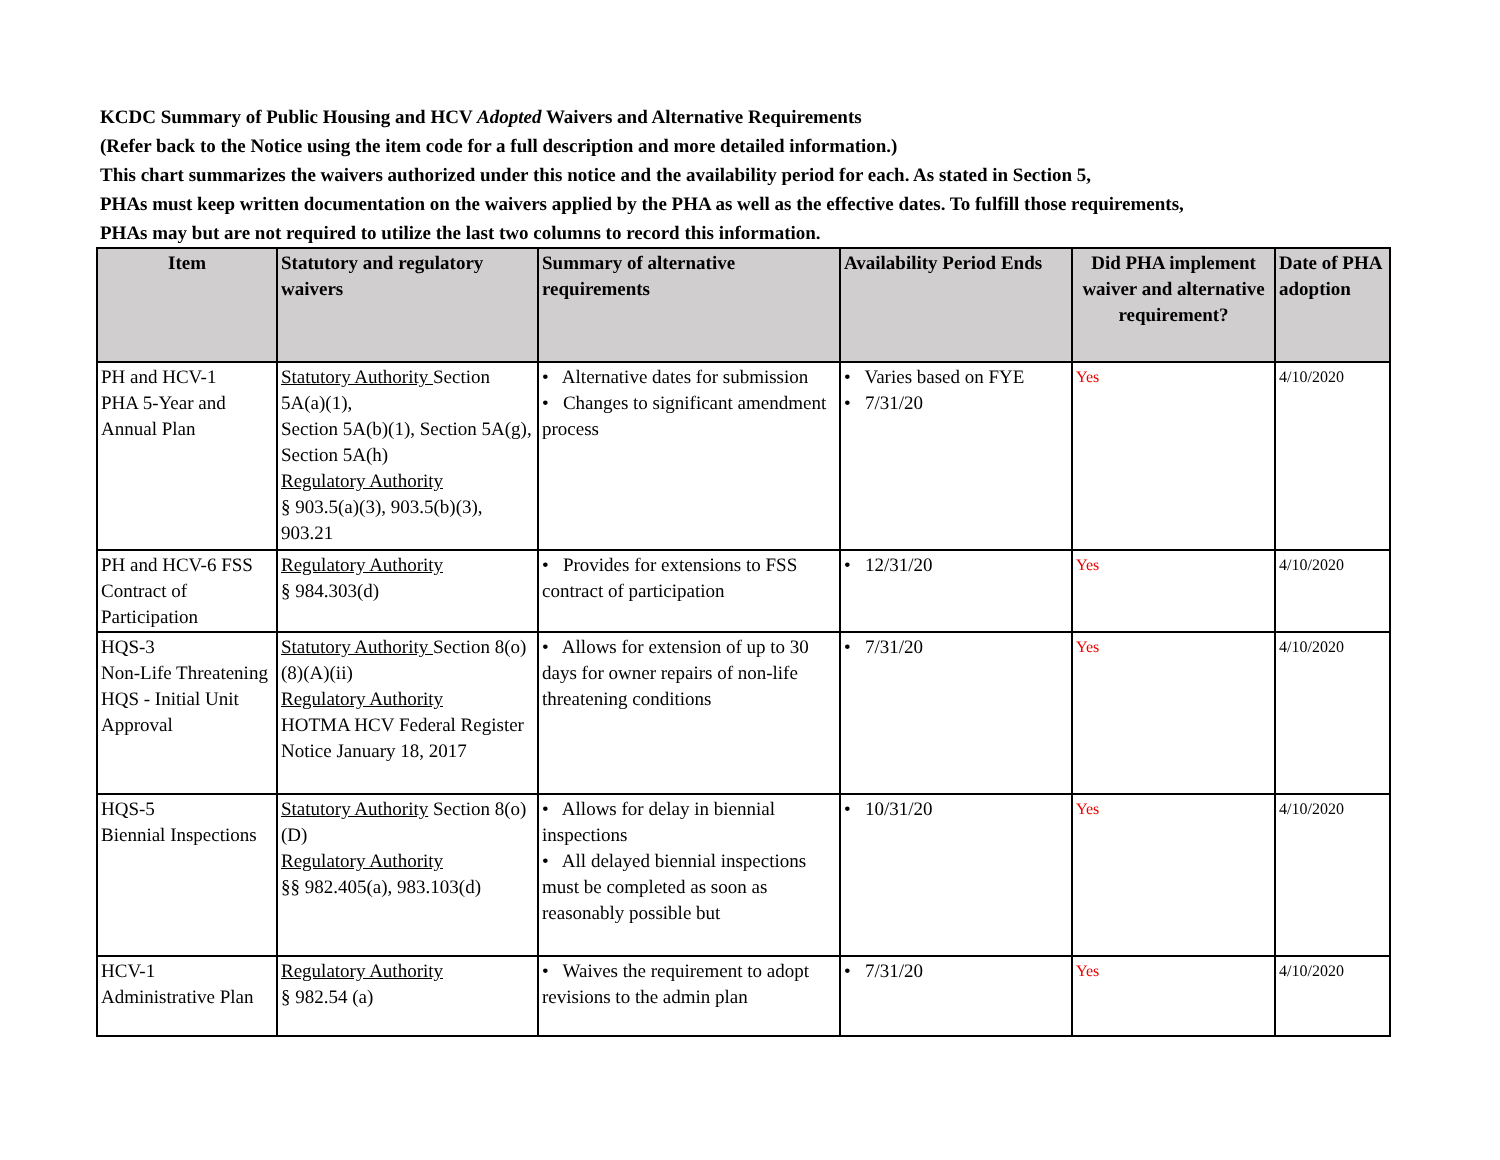KCDC Summary of Public Housing and HCV Adopted Waivers and Alternative Requirements
(Refer back to the Notice using the item code for a full description and more detailed information.)
This chart summarizes the waivers authorized under this notice and the availability period for each. As stated in Section 5,
PHAs must keep written documentation on the waivers applied by the PHA as well as the effective dates. To fulfill those requirements,
PHAs may but are not required to utilize the last two columns to record this information.
| Item | Statutory and regulatory waivers | Summary of alternative requirements | Availability Period Ends | Did PHA implement waiver and alternative requirement? | Date of PHA adoption |
| --- | --- | --- | --- | --- | --- |
| PH and HCV-1 PHA 5-Year and Annual Plan | Statutory Authority Section 5A(a)(1), Section 5A(b)(1), Section 5A(g), Section 5A(h) Regulatory Authority § 903.5(a)(3), 903.5(b)(3), 903.21 | • Alternative dates for submission • Changes to significant amendment process | • Varies based on FYE • 7/31/20 | Yes | 4/10/2020 |
| PH and HCV-6 FSS Contract of Participation | Regulatory Authority § 984.303(d) | • Provides for extensions to FSS contract of participation | • 12/31/20 | Yes | 4/10/2020 |
| HQS-3 Non-Life Threatening HQS - Initial Unit Approval | Statutory Authority Section 8(o)(8)(A)(ii) Regulatory Authority HOTMA HCV Federal Register Notice January 18, 2017 | • Allows for extension of up to 30 days for owner repairs of non-life threatening conditions | • 7/31/20 | Yes | 4/10/2020 |
| HQS-5 Biennial Inspections | Statutory Authority Section 8(o)(D) Regulatory Authority §§ 982.405(a), 983.103(d) | • Allows for delay in biennial inspections • All delayed biennial inspections must be completed as soon as reasonably possible but | • 10/31/20 | Yes | 4/10/2020 |
| HCV-1 Administrative Plan | Regulatory Authority § 982.54 (a) | • Waives the requirement to adopt revisions to the admin plan | • 7/31/20 | Yes | 4/10/2020 |